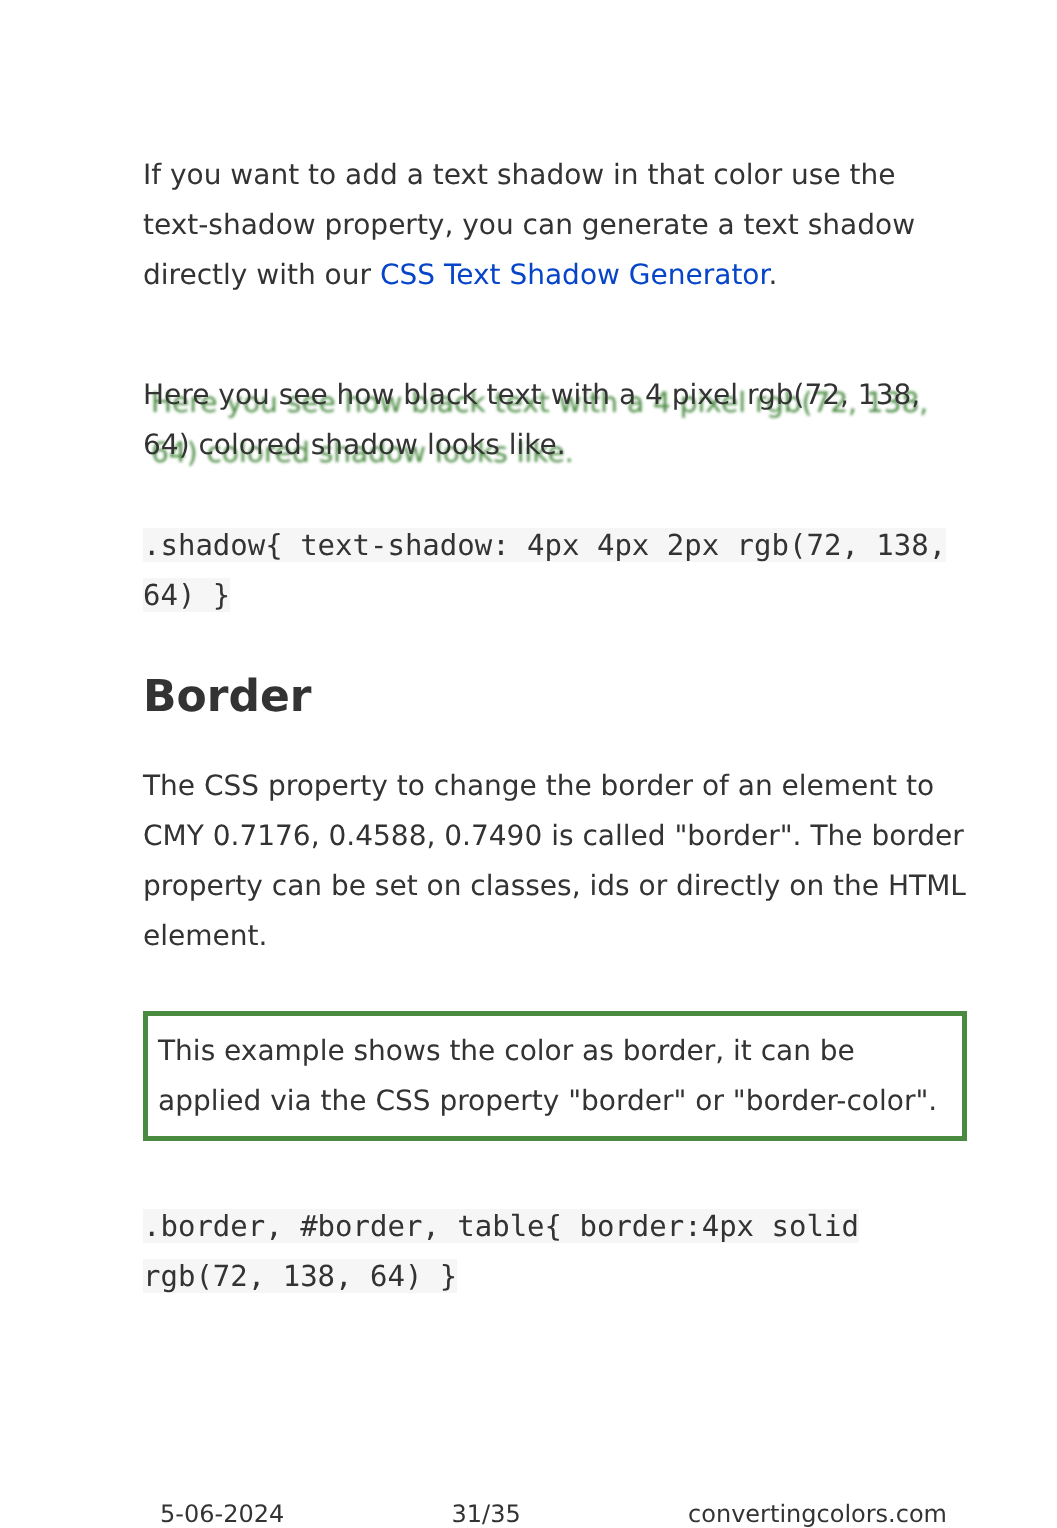If you want to add a text shadow in that color use the text-shadow property, you can generate a text shadow directly with our CSS Text Shadow Generator.
Here you see how black text with a 4 pixel rgb(72, 138, 64) colored shadow looks like.
.shadow{ text-shadow: 4px 4px 2px rgb(72, 138, 64) }
Border
The CSS property to change the border of an element to CMY 0.7176, 0.4588, 0.7490 is called "border". The border property can be set on classes, ids or directly on the HTML element.
This example shows the color as border, it can be applied via the CSS property "border" or "border-color".
.border, #border, table{ border:4px solid rgb(72, 138, 64) }
5-06-2024 31/35 convertingcolors.com